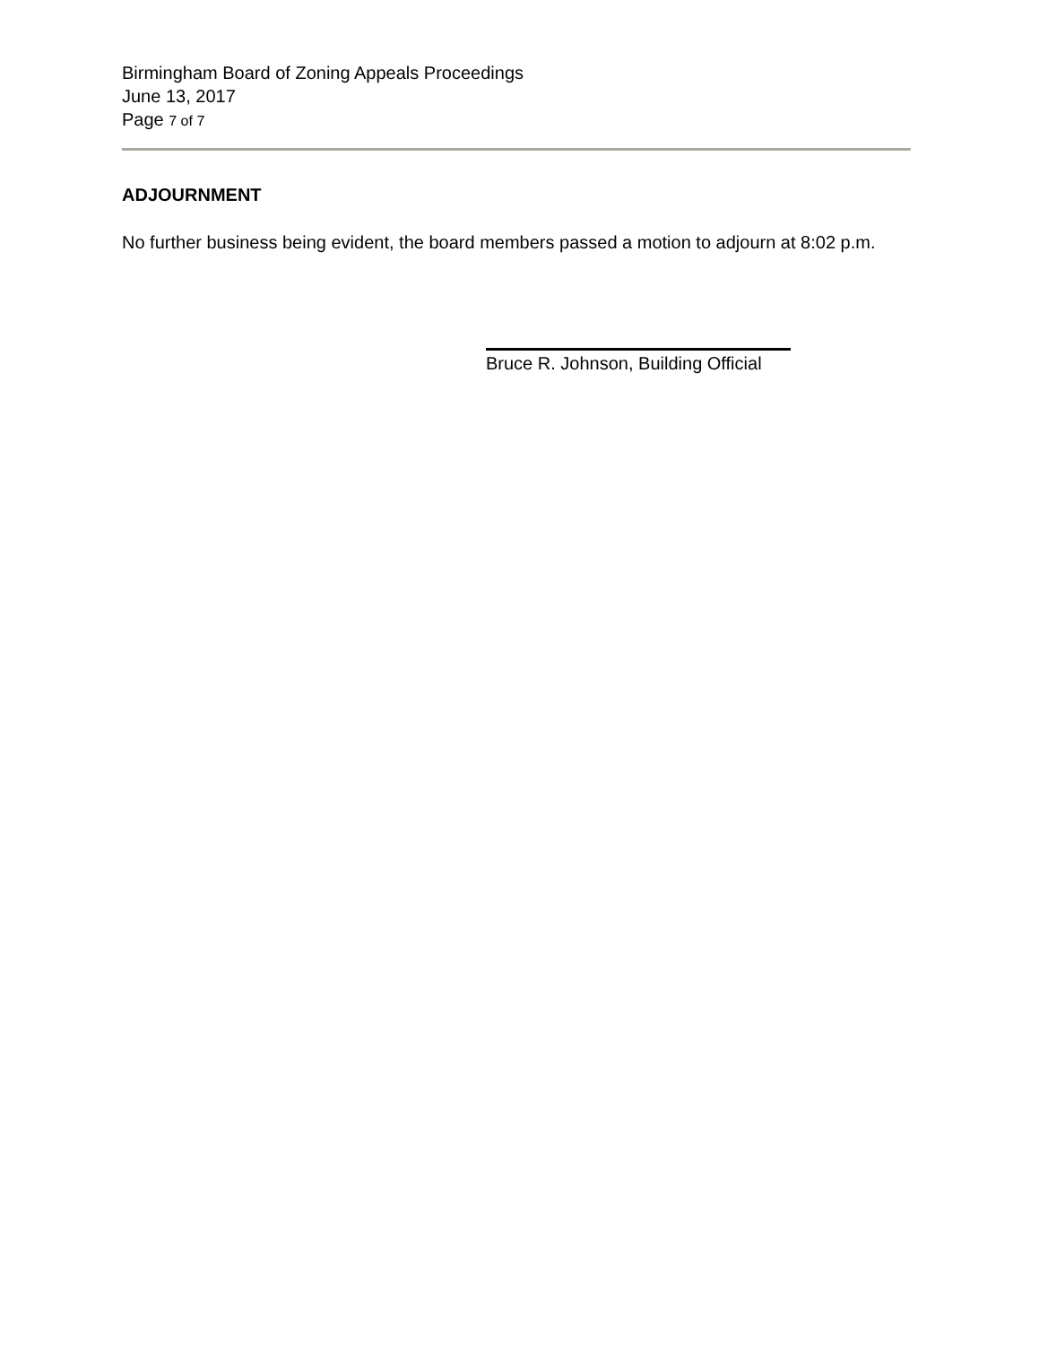Birmingham Board of Zoning Appeals Proceedings
June 13, 2017
Page 7 of 7
ADJOURNMENT
No further business being evident, the board members passed a motion to adjourn at 8:02 p.m.
Bruce R. Johnson, Building Official